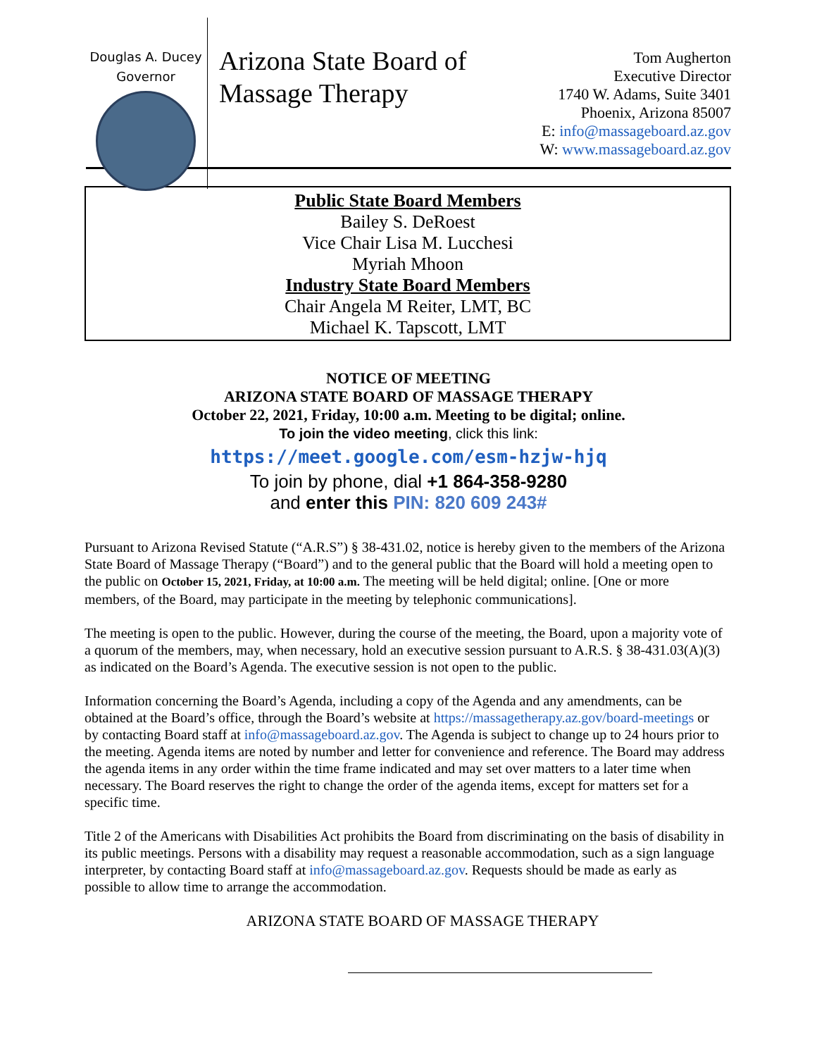Douglas A. Ducey
Governor
Arizona State Board of
Massage Therapy
Tom Augherton
Executive Director
1740 W. Adams, Suite 3401
Phoenix, Arizona 85007
E: info@massageboard.az.gov
W: www.massageboard.az.gov
Public State Board Members
Bailey S. DeRoest
Vice Chair Lisa M. Lucchesi
Myriah Mhoon
Industry State Board Members
Chair Angela M Reiter, LMT, BC
Michael K. Tapscott, LMT
NOTICE OF MEETING
ARIZONA STATE BOARD OF MASSAGE THERAPY
October 22, 2021, Friday, 10:00 a.m. Meeting to be digital; online.
To join the video meeting, click this link:
https://meet.google.com/esm-hzjw-hjq
To join by phone, dial +1 864-358-9280
and enter this PIN: 820 609 243#
Pursuant to Arizona Revised Statute (“A.R.S”) § 38-431.02, notice is hereby given to the members of the Arizona State Board of Massage Therapy (“Board”) and to the general public that the Board will hold a meeting open to the public on October 15, 2021, Friday, at 10:00 a.m. The meeting will be held digital; online. [One or more members, of the Board, may participate in the meeting by telephonic communications].
The meeting is open to the public. However, during the course of the meeting, the Board, upon a majority vote of a quorum of the members, may, when necessary, hold an executive session pursuant to A.R.S. § 38-431.03(A)(3) as indicated on the Board’s Agenda. The executive session is not open to the public.
Information concerning the Board’s Agenda, including a copy of the Agenda and any amendments, can be obtained at the Board’s office, through the Board’s website at https://massagetherapy.az.gov/board-meetings or by contacting Board staff at info@massageboard.az.gov. The Agenda is subject to change up to 24 hours prior to the meeting. Agenda items are noted by number and letter for convenience and reference. The Board may address the agenda items in any order within the time frame indicated and may set over matters to a later time when necessary. The Board reserves the right to change the order of the agenda items, except for matters set for a specific time.
Title 2 of the Americans with Disabilities Act prohibits the Board from discriminating on the basis of disability in its public meetings. Persons with a disability may request a reasonable accommodation, such as a sign language interpreter, by contacting Board staff at info@massageboard.az.gov. Requests should be made as early as possible to allow time to arrange the accommodation.
ARIZONA STATE BOARD OF MASSAGE THERAPY